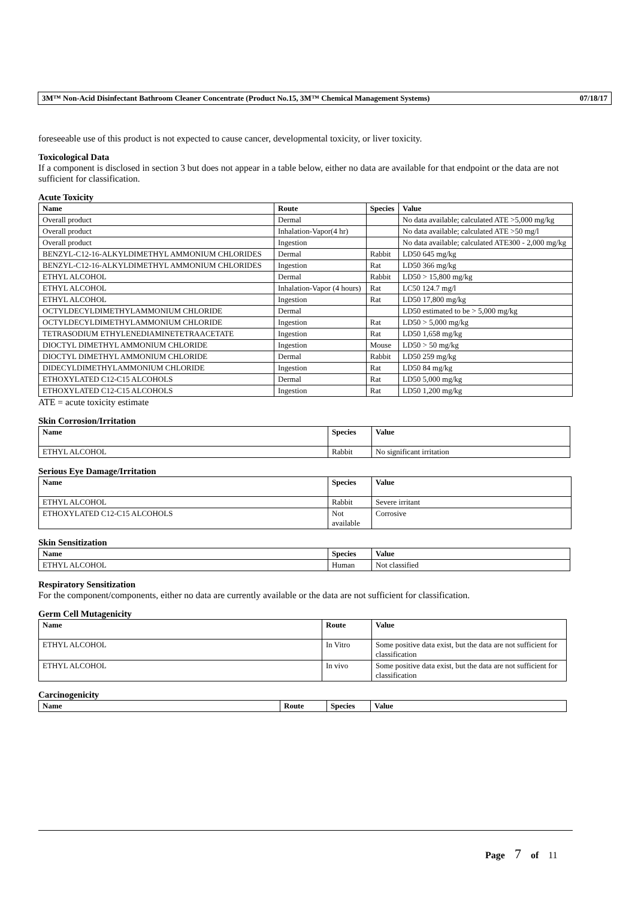3M™ Non-Acid Disinfectant Bathroom Cleaner Concentrate (Product No.15, 3M™ Chemical Management Systems) 07/18/17
foreseeable use of this product is not expected to cause cancer, developmental toxicity, or liver toxicity.
Toxicological Data
If a component is disclosed in section 3 but does not appear in a table below, either no data are available for that endpoint or the data are not sufficient for classification.
Acute Toxicity
| Name | Route | Species | Value |
| --- | --- | --- | --- |
| Overall product | Dermal | | No data available; calculated ATE >5,000 mg/kg |
| Overall product | Inhalation-Vapor(4 hr) | | No data available; calculated ATE >50 mg/l |
| Overall product | Ingestion | | No data available; calculated ATE300 - 2,000 mg/kg |
| BENZYL-C12-16-ALKYLDIMETHYL AMMONIUM CHLORIDES | Dermal | Rabbit | LD50 645 mg/kg |
| BENZYL-C12-16-ALKYLDIMETHYL AMMONIUM CHLORIDES | Ingestion | Rat | LD50 366 mg/kg |
| ETHYL ALCOHOL | Dermal | Rabbit | LD50 > 15,800 mg/kg |
| ETHYL ALCOHOL | Inhalation-Vapor (4 hours) | Rat | LC50 124.7 mg/l |
| ETHYL ALCOHOL | Ingestion | Rat | LD50 17,800 mg/kg |
| OCTYLDECYLDIMETHYLAMMONIUM CHLORIDE | Dermal | | LD50 estimated to be > 5,000 mg/kg |
| OCTYLDECYLDIMETHYLAMMONIUM CHLORIDE | Ingestion | Rat | LD50 > 5,000 mg/kg |
| TETRASODIUM ETHYLENEDIAMINETETRAACETATE | Ingestion | Rat | LD50 1,658 mg/kg |
| DIOCTYL DIMETHYL AMMONIUM CHLORIDE | Ingestion | Mouse | LD50 > 50 mg/kg |
| DIOCTYL DIMETHYL AMMONIUM CHLORIDE | Dermal | Rabbit | LD50 259 mg/kg |
| DIDECYLDIMETHYLAMMONIUM CHLORIDE | Ingestion | Rat | LD50 84 mg/kg |
| ETHOXYLATED C12-C15 ALCOHOLS | Dermal | Rat | LD50 5,000 mg/kg |
| ETHOXYLATED C12-C15 ALCOHOLS | Ingestion | Rat | LD50 1,200 mg/kg |
ATE = acute toxicity estimate
Skin Corrosion/Irritation
| Name | Species | Value |
| --- | --- | --- |
| ETHYL ALCOHOL | Rabbit | No significant irritation |
Serious Eye Damage/Irritation
| Name | Species | Value |
| --- | --- | --- |
| ETHYL ALCOHOL | Rabbit | Severe irritant |
| ETHOXYLATED C12-C15 ALCOHOLS | Not available | Corrosive |
Skin Sensitization
| Name | Species | Value |
| --- | --- | --- |
| ETHYL ALCOHOL | Human | Not classified |
Respiratory Sensitization
For the component/components, either no data are currently available or the data are not sufficient for classification.
Germ Cell Mutagenicity
| Name | Route | Value |
| --- | --- | --- |
| ETHYL ALCOHOL | In Vitro | Some positive data exist, but the data are not sufficient for classification |
| ETHYL ALCOHOL | In vivo | Some positive data exist, but the data are not sufficient for classification |
Carcinogenicity
| Name | Route | Species | Value |
| --- | --- | --- | --- |
Page 7 of 11